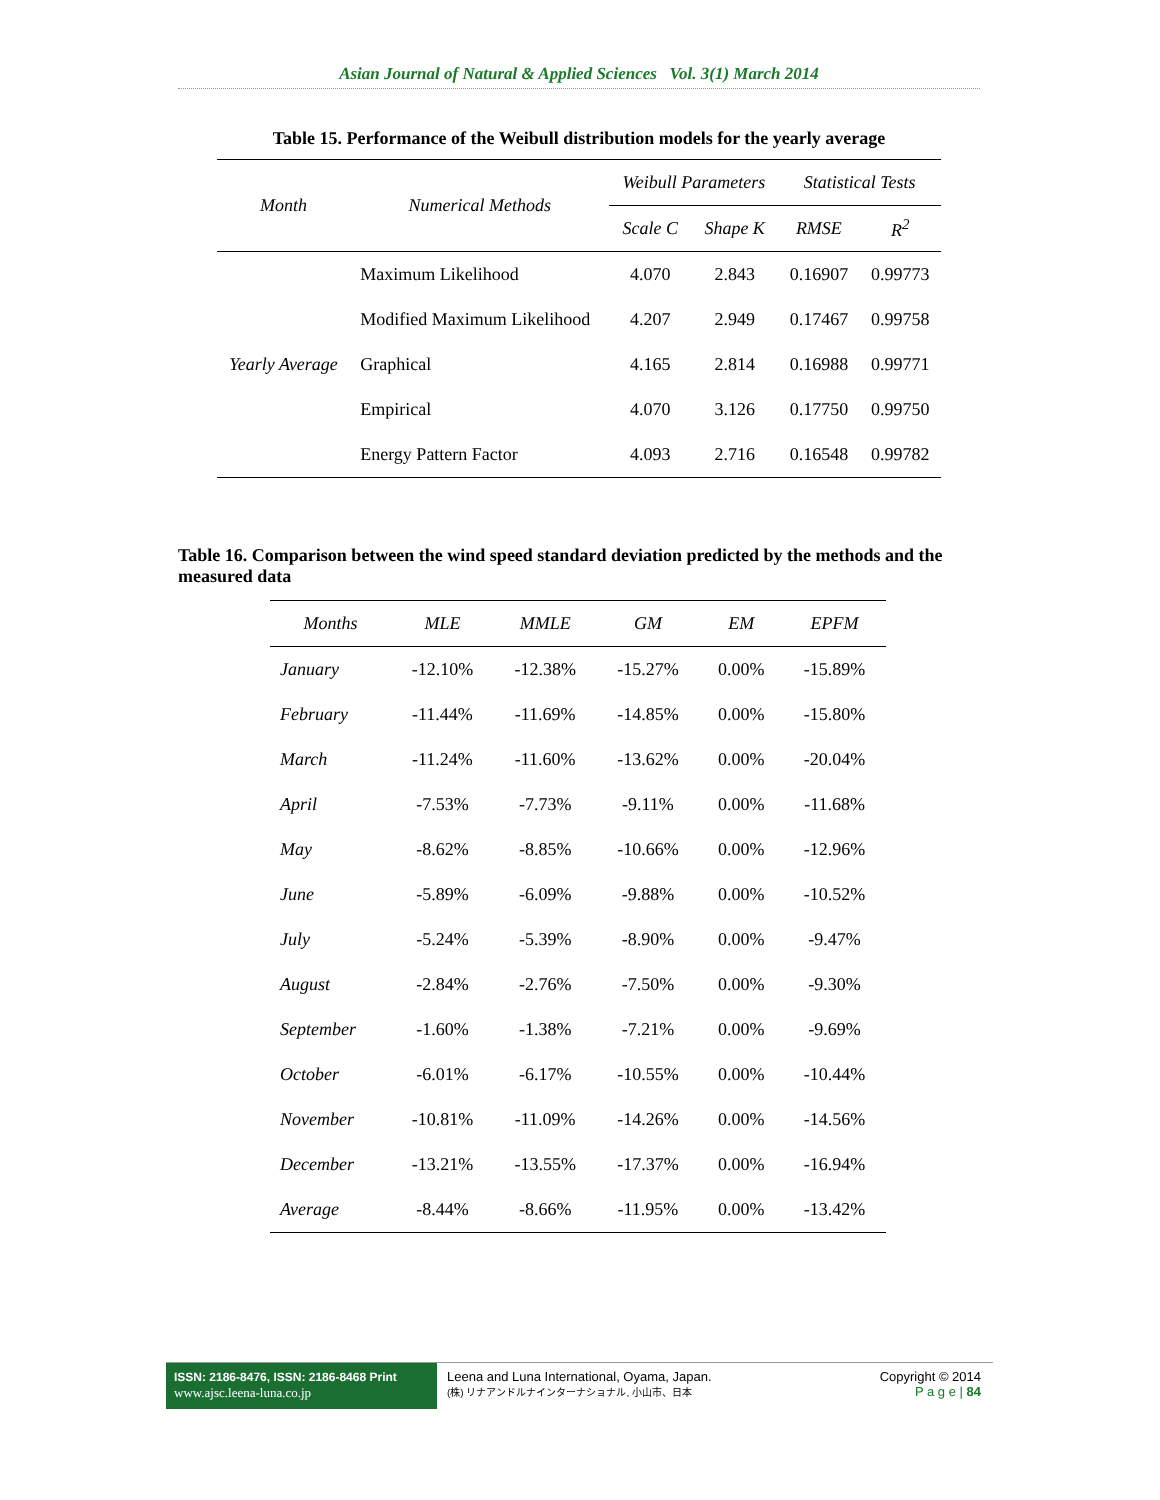Asian Journal of Natural & Applied Sciences Vol. 3(1) March 2014
Table 15. Performance of the Weibull distribution models for the yearly average
| Month | Numerical Methods | Weibull Parameters | | Statistical Tests | |
| --- | --- | --- | --- | --- | --- |
| | | Scale C | Shape K | RMSE | R<sup>2</sup> |
| Yearly Average | Maximum Likelihood | 4.070 | 2.843 | 0.16907 | 0.99773 |
| | Modified Maximum Likelihood | 4.207 | 2.949 | 0.17467 | 0.99758 |
| | Graphical | 4.165 | 2.814 | 0.16988 | 0.99771 |
| | Empirical | 4.070 | 3.126 | 0.17750 | 0.99750 |
| | Energy Pattern Factor | 4.093 | 2.716 | 0.16548 | 0.99782 |
Table 16. Comparison between the wind speed standard deviation predicted by the methods and the measured data
| Months | MLE | MMLE | GM | EM | EPFM |
| --- | --- | --- | --- | --- | --- |
| January | -12.10% | -12.38% | -15.27% | 0.00% | -15.89% |
| February | -11.44% | -11.69% | -14.85% | 0.00% | -15.80% |
| March | -11.24% | -11.60% | -13.62% | 0.00% | -20.04% |
| April | -7.53% | -7.73% | -9.11% | 0.00% | -11.68% |
| May | -8.62% | -8.85% | -10.66% | 0.00% | -12.96% |
| June | -5.89% | -6.09% | -9.88% | 0.00% | -10.52% |
| July | -5.24% | -5.39% | -8.90% | 0.00% | -9.47% |
| August | -2.84% | -2.76% | -7.50% | 0.00% | -9.30% |
| September | -1.60% | -1.38% | -7.21% | 0.00% | -9.69% |
| October | -6.01% | -6.17% | -10.55% | 0.00% | -10.44% |
| November | -10.81% | -11.09% | -14.26% | 0.00% | -14.56% |
| December | -13.21% | -13.55% | -17.37% | 0.00% | -16.94% |
| Average | -8.44% | -8.66% | -11.95% | 0.00% | -13.42% |
ISSN: 2186-8476, ISSN: 2186-8468 Print
www.ajsc.leena-luna.co.jp
Leena and Luna International, Oyama, Japan.
(株) リナアンドルナインターナショナル, 小山市、日本
Copyright © 2014
P a g e | 84